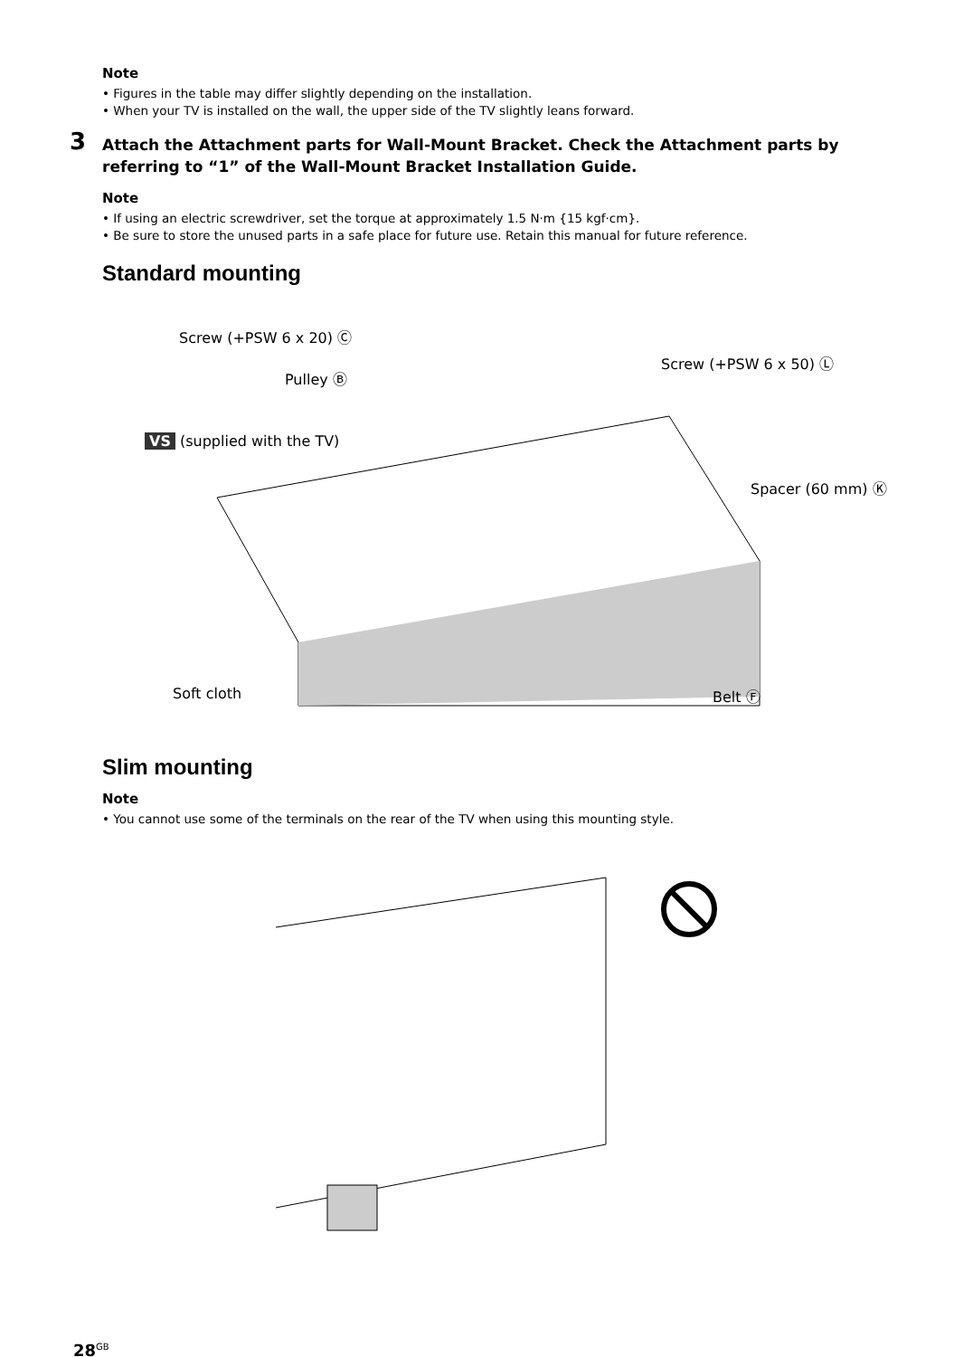Note
• Figures in the table may differ slightly depending on the installation.
• When your TV is installed on the wall, the upper side of the TV slightly leans forward.
3 Attach the Attachment parts for Wall-Mount Bracket. Check the Attachment parts by referring to “1” of the Wall-Mount Bracket Installation Guide.
Note
• If using an electric screwdriver, set the torque at approximately 1.5 N·m {15 kgf·cm}.
• Be sure to store the unused parts in a safe place for future use. Retain this manual for future reference.
Standard mounting
Screw (+PSW 6 x 20) Ⓒ
Pulley Ⓑ
VS (supplied with the TV)
Screw (+PSW 6 x 50) Ⓛ
Spacer (60 mm) Ⓚ
Soft cloth Belt Ⓕ
Slim mounting
Note
• You cannot use some of the terminals on the rear of the TV when using this mounting style.
28<sup>GB</sup>